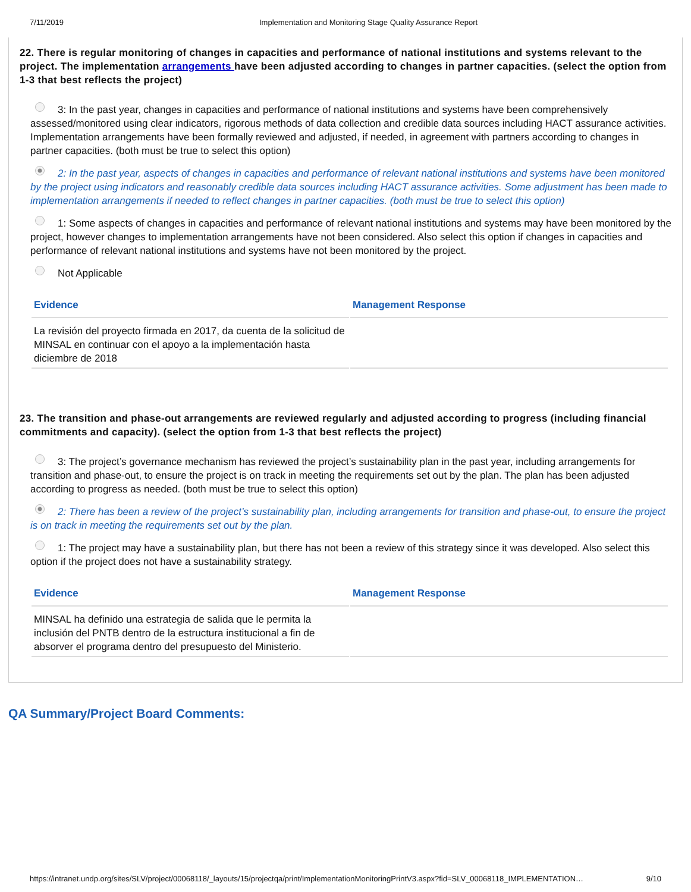7/11/2019 Implementation and Monitoring Stage Quality Assurance Report
22. There is regular monitoring of changes in capacities and performance of national institutions and systems relevant to the project. The implementation arrangements have been adjusted according to changes in partner capacities. (select the option from 1-3 that best reflects the project)
3: In the past year, changes in capacities and performance of national institutions and systems have been comprehensively assessed/monitored using clear indicators, rigorous methods of data collection and credible data sources including HACT assurance activities. Implementation arrangements have been formally reviewed and adjusted, if needed, in agreement with partners according to changes in partner capacities. (both must be true to select this option)
2: In the past year, aspects of changes in capacities and performance of relevant national institutions and systems have been monitored by the project using indicators and reasonably credible data sources including HACT assurance activities. Some adjustment has been made to implementation arrangements if needed to reflect changes in partner capacities. (both must be true to select this option)
1: Some aspects of changes in capacities and performance of relevant national institutions and systems may have been monitored by the project, however changes to implementation arrangements have not been considered. Also select this option if changes in capacities and performance of relevant national institutions and systems have not been monitored by the project.
Not Applicable
| Evidence | Management Response |
| --- | --- |
| La revisión del proyecto firmada en 2017, da cuenta de la solicitud de MINSAL en continuar con el apoyo a la implementación hasta diciembre de 2018 | |
23. The transition and phase-out arrangements are reviewed regularly and adjusted according to progress (including financial commitments and capacity). (select the option from 1-3 that best reflects the project)
3: The project’s governance mechanism has reviewed the project’s sustainability plan in the past year, including arrangements for transition and phase-out, to ensure the project is on track in meeting the requirements set out by the plan. The plan has been adjusted according to progress as needed. (both must be true to select this option)
2: There has been a review of the project’s sustainability plan, including arrangements for transition and phase-out, to ensure the project is on track in meeting the requirements set out by the plan.
1: The project may have a sustainability plan, but there has not been a review of this strategy since it was developed. Also select this option if the project does not have a sustainability strategy.
| Evidence | Management Response |
| --- | --- |
| MINSAL ha definido una estrategia de salida que le permita la inclusión del PNTB dentro de la estructura institucional a fin de absorver el programa dentro del presupuesto del Ministerio. | |
QA Summary/Project Board Comments:
https://intranet.undp.org/sites/SLV/project/00068118/_layouts/15/projectqa/print/ImplementationMonitoringPrintV3.aspx?fid=SLV_00068118_IMPLEMENTATION… 9/10